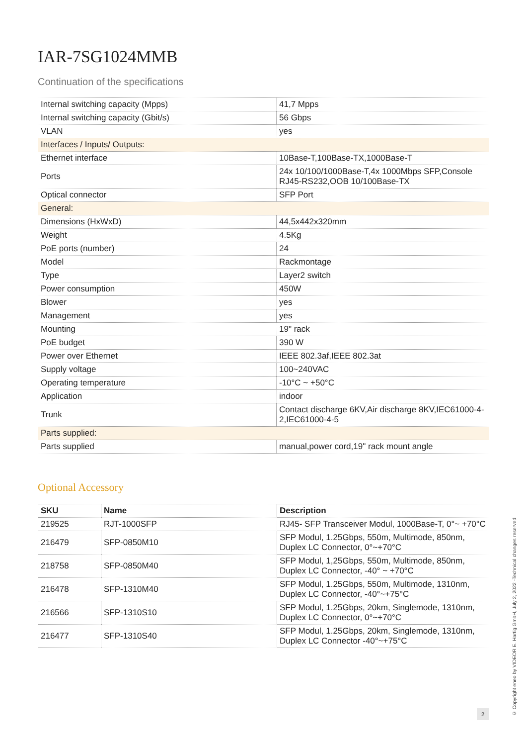IAR-7SG1024MMB
Continuation of the specifications
| Internal switching capacity (Mpps) | 41,7 Mpps |
| Internal switching capacity (Gbit/s) | 56 Gbps |
| VLAN | yes |
| Interfaces / Inputs/ Outputs: | |
| Ethernet interface | 10Base-T,100Base-TX,1000Base-T |
| Ports | 24x 10/100/1000Base-T,4x 1000Mbps SFP,Console RJ45-RS232,OOB 10/100Base-TX |
| Optical connector | SFP Port |
| General: | |
| Dimensions (HxWxD) | 44,5x442x320mm |
| Weight | 4.5Kg |
| PoE ports (number) | 24 |
| Model | Rackmontage |
| Type | Layer2 switch |
| Power consumption | 450W |
| Blower | yes |
| Management | yes |
| Mounting | 19" rack |
| PoE budget | 390 W |
| Power over Ethernet | IEEE 802.3af,IEEE 802.3at |
| Supply voltage | 100~240VAC |
| Operating temperature | -10°C ~ +50°C |
| Application | indoor |
| Trunk | Contact discharge 6KV,Air discharge 8KV,IEC61000-4-2,IEC61000-4-5 |
| Parts supplied: | |
| Parts supplied | manual,power cord,19" rack mount angle |
Optional Accessory
| SKU | Name | Description |
| --- | --- | --- |
| 219525 | RJT-1000SFP | RJ45- SFP Transceiver Modul, 1000Base-T, 0°~ +70°C |
| 216479 | SFP-0850M10 | SFP Modul, 1.25Gbps, 550m, Multimode, 850nm, Duplex LC Connector, 0°~+70°C |
| 218758 | SFP-0850M40 | SFP Modul, 1,25Gbps, 550m, Multimode, 850nm, Duplex LC Connector, -40° ~ +70°C |
| 216478 | SFP-1310M40 | SFP Modul, 1.25Gbps, 550m, Multimode, 1310nm, Duplex LC Connector, -40°~+75°C |
| 216566 | SFP-1310S10 | SFP Modul, 1.25Gbps, 20km, Singlemode, 1310nm, Duplex LC Connector, 0°~+70°C |
| 216477 | SFP-1310S40 | SFP Modul, 1.25Gbps, 20km, Singlemode, 1310nm, Duplex LC Connector -40°~+75°C |
© Copyright eneo by VIDEOR E. Hartig GmbH, July 2, 2022 -Technical changes reserved
2